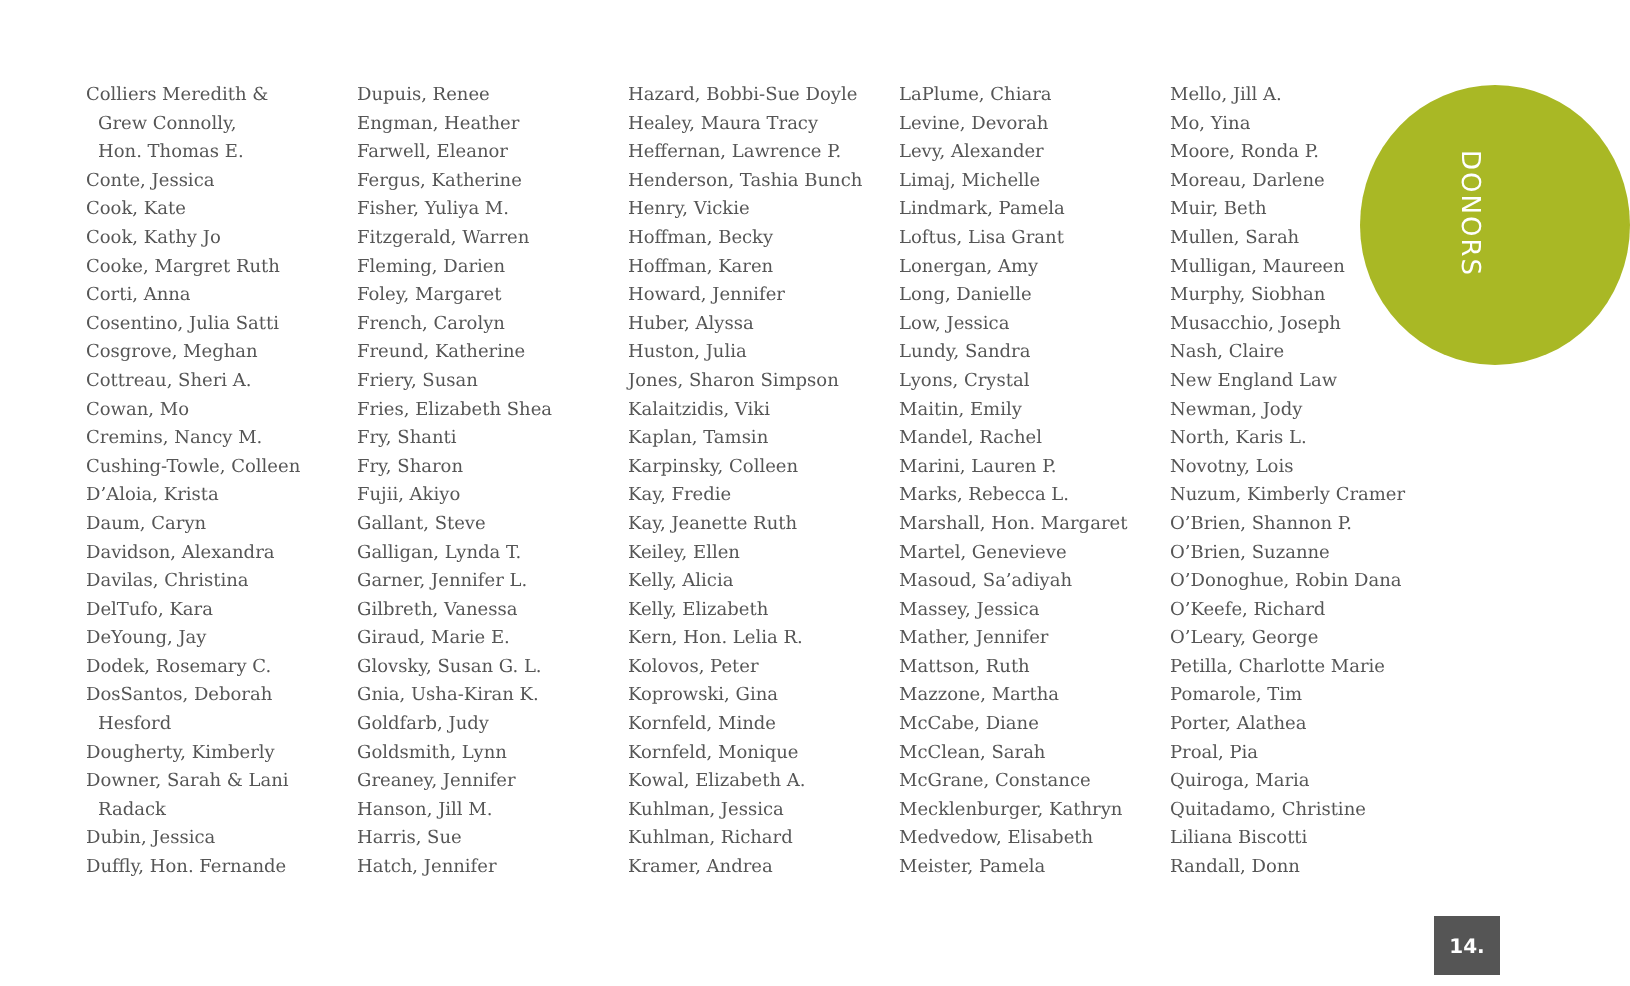DONORS
Colliers Meredith &
Grew Connolly,
Hon. Thomas E.
Conte, Jessica
Cook, Kate
Cook, Kathy Jo
Cooke, Margret Ruth
Corti, Anna
Cosentino, Julia Satti
Cosgrove, Meghan
Cottreau, Sheri A.
Cowan, Mo
Cremins, Nancy M.
Cushing-Towle, Colleen
D’Aloia, Krista
Daum, Caryn
Davidson, Alexandra
Davilas, Christina
DelTufo, Kara
DeYoung, Jay
Dodek, Rosemary C.
DosSantos, Deborah
Hesford
Dougherty, Kimberly
Downer, Sarah & Lani
Radack
Dubin, Jessica
Duffly, Hon. Fernande
Dupuis, Renee
Engman, Heather
Farwell, Eleanor
Fergus, Katherine
Fisher, Yuliya M.
Fitzgerald, Warren
Fleming, Darien
Foley, Margaret
French, Carolyn
Freund, Katherine
Friery, Susan
Fries, Elizabeth Shea
Fry, Shanti
Fry, Sharon
Fujii, Akiyo
Gallant, Steve
Galligan, Lynda T.
Garner, Jennifer L.
Gilbreth, Vanessa
Giraud, Marie E.
Glovsky, Susan G. L.
Gnia, Usha-Kiran K.
Goldfarb, Judy
Goldsmith, Lynn
Greaney, Jennifer
Hanson, Jill M.
Harris, Sue
Hatch, Jennifer
Hazard, Bobbi-Sue Doyle
Healey, Maura Tracy
Heffernan, Lawrence P.
Henderson, Tashia Bunch
Henry, Vickie
Hoffman, Becky
Hoffman, Karen
Howard, Jennifer
Huber, Alyssa
Huston, Julia
Jones, Sharon Simpson
Kalaitzidis, Viki
Kaplan, Tamsin
Karpinsky, Colleen
Kay, Fredie
Kay, Jeanette Ruth
Keiley, Ellen
Kelly, Alicia
Kelly, Elizabeth
Kern, Hon. Lelia R.
Kolovos, Peter
Koprowski, Gina
Kornfeld, Minde
Kornfeld, Monique
Kowal, Elizabeth A.
Kuhlman, Jessica
Kuhlman, Richard
Kramer, Andrea
LaPlume, Chiara
Levine, Devorah
Levy, Alexander
Limaj, Michelle
Lindmark, Pamela
Loftus, Lisa Grant
Lonergan, Amy
Long, Danielle
Low, Jessica
Lundy, Sandra
Lyons, Crystal
Maitin, Emily
Mandel, Rachel
Marini, Lauren P.
Marks, Rebecca L.
Marshall, Hon. Margaret
Martel, Genevieve
Masoud, Sa’adiyah
Massey, Jessica
Mather, Jennifer
Mattson, Ruth
Mazzone, Martha
McCabe, Diane
McClean, Sarah
McGrane, Constance
Mecklenburger, Kathryn
Medvedow, Elisabeth
Meister, Pamela
Mello, Jill A.
Mo, Yina
Moore, Ronda P.
Moreau, Darlene
Muir, Beth
Mullen, Sarah
Mulligan, Maureen
Murphy, Siobhan
Musacchio, Joseph
Nash, Claire
New England Law
Newman, Jody
North, Karis L.
Novotny, Lois
Nuzum, Kimberly Cramer
O’Brien, Shannon P.
O’Brien, Suzanne
O’Donoghue, Robin Dana
O’Keefe, Richard
O’Leary, George
Petilla, Charlotte Marie
Pomarole, Tim
Porter, Alathea
Proal, Pia
Quiroga, Maria
Quitadamo, Christine
Liliana Biscotti
Randall, Donn
14.